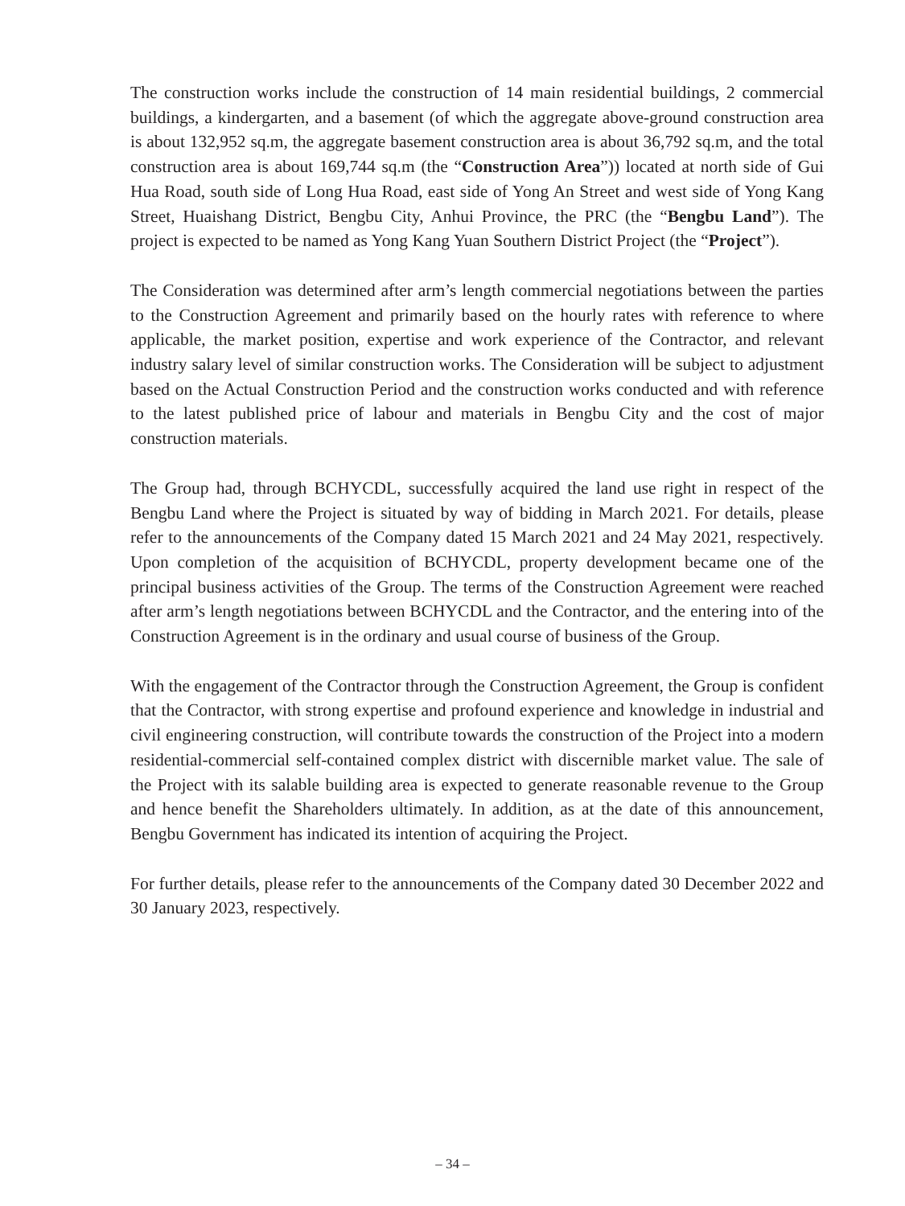The construction works include the construction of 14 main residential buildings, 2 commercial buildings, a kindergarten, and a basement (of which the aggregate above-ground construction area is about 132,952 sq.m, the aggregate basement construction area is about 36,792 sq.m, and the total construction area is about 169,744 sq.m (the “Construction Area”)) located at north side of Gui Hua Road, south side of Long Hua Road, east side of Yong An Street and west side of Yong Kang Street, Huaishang District, Bengbu City, Anhui Province, the PRC (the “Bengbu Land”). The project is expected to be named as Yong Kang Yuan Southern District Project (the “Project”).
The Consideration was determined after arm’s length commercial negotiations between the parties to the Construction Agreement and primarily based on the hourly rates with reference to where applicable, the market position, expertise and work experience of the Contractor, and relevant industry salary level of similar construction works. The Consideration will be subject to adjustment based on the Actual Construction Period and the construction works conducted and with reference to the latest published price of labour and materials in Bengbu City and the cost of major construction materials.
The Group had, through BCHYCDL, successfully acquired the land use right in respect of the Bengbu Land where the Project is situated by way of bidding in March 2021. For details, please refer to the announcements of the Company dated 15 March 2021 and 24 May 2021, respectively. Upon completion of the acquisition of BCHYCDL, property development became one of the principal business activities of the Group. The terms of the Construction Agreement were reached after arm’s length negotiations between BCHYCDL and the Contractor, and the entering into of the Construction Agreement is in the ordinary and usual course of business of the Group.
With the engagement of the Contractor through the Construction Agreement, the Group is confident that the Contractor, with strong expertise and profound experience and knowledge in industrial and civil engineering construction, will contribute towards the construction of the Project into a modern residential-commercial self-contained complex district with discernible market value. The sale of the Project with its salable building area is expected to generate reasonable revenue to the Group and hence benefit the Shareholders ultimately. In addition, as at the date of this announcement, Bengbu Government has indicated its intention of acquiring the Project.
For further details, please refer to the announcements of the Company dated 30 December 2022 and 30 January 2023, respectively.
– 34 –